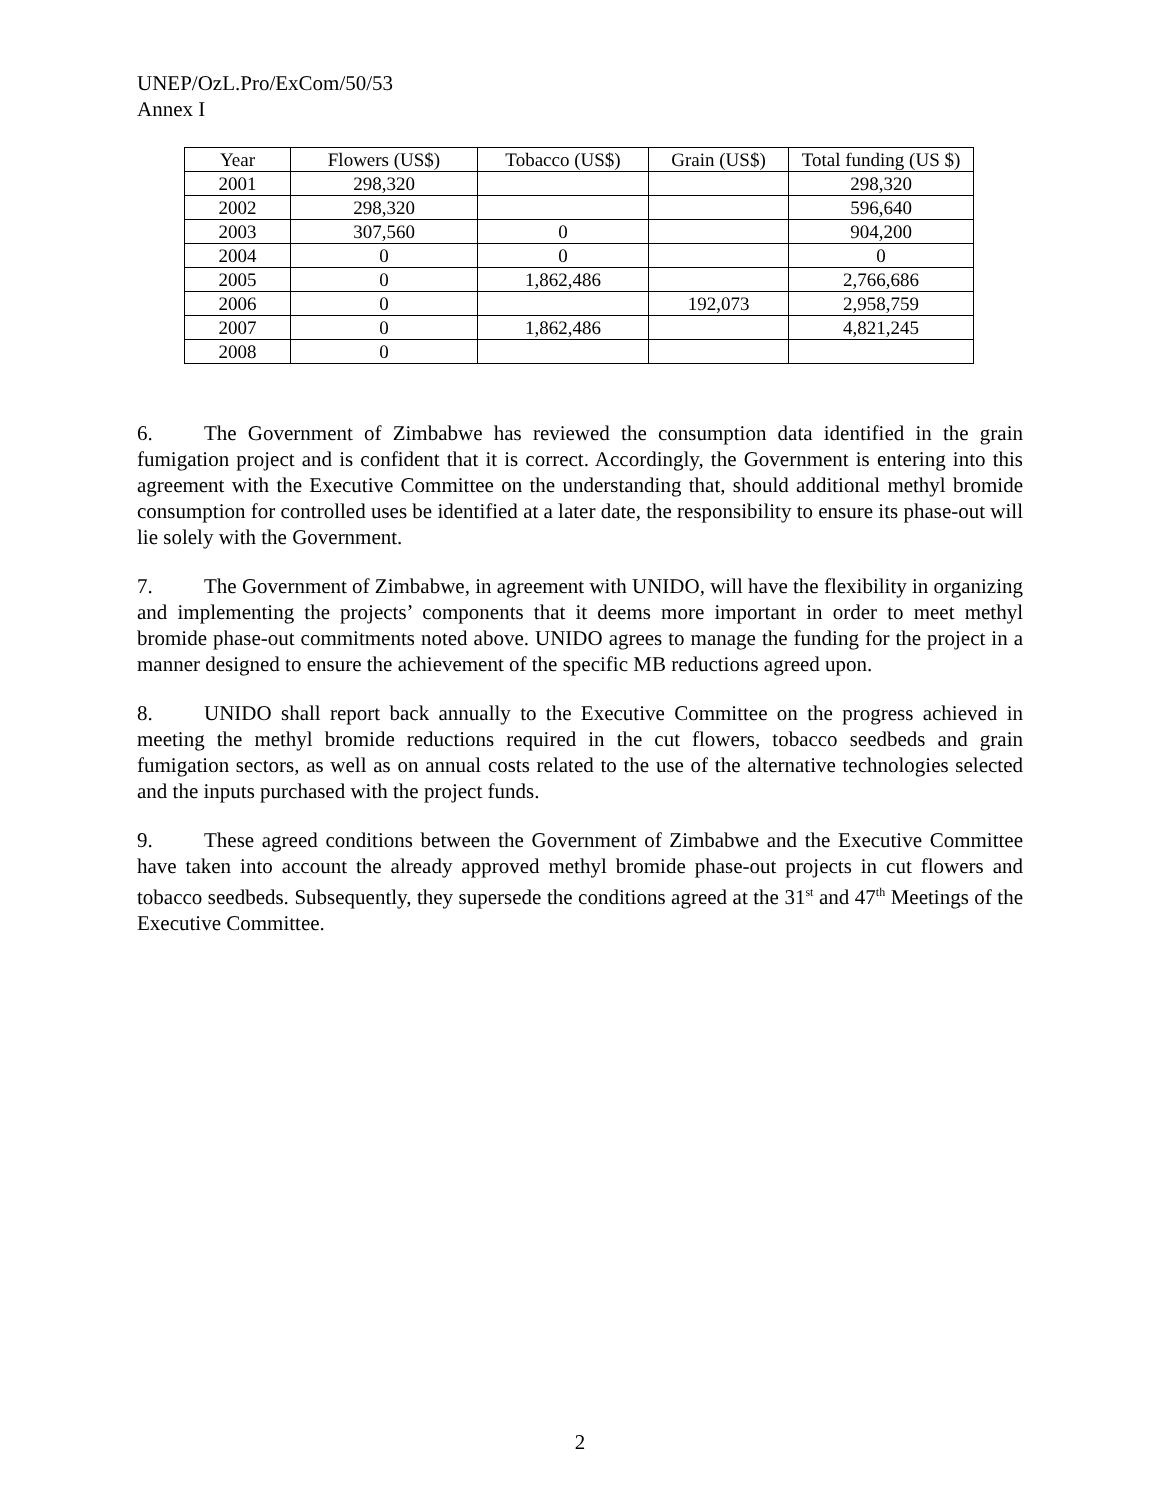UNEP/OzL.Pro/ExCom/50/53
Annex I
| Year | Flowers (US$) | Tobacco (US$) | Grain (US$) | Total funding (US $) |
| --- | --- | --- | --- | --- |
| 2001 | 298,320 | | | 298,320 |
| 2002 | 298,320 | | | 596,640 |
| 2003 | 307,560 | 0 | | 904,200 |
| 2004 | 0 | 0 | | 0 |
| 2005 | 0 | 1,862,486 | | 2,766,686 |
| 2006 | 0 | | 192,073 | 2,958,759 |
| 2007 | 0 | 1,862,486 | | 4,821,245 |
| 2008 | 0 | | | |
6. The Government of Zimbabwe has reviewed the consumption data identified in the grain fumigation project and is confident that it is correct. Accordingly, the Government is entering into this agreement with the Executive Committee on the understanding that, should additional methyl bromide consumption for controlled uses be identified at a later date, the responsibility to ensure its phase-out will lie solely with the Government.
7. The Government of Zimbabwe, in agreement with UNIDO, will have the flexibility in organizing and implementing the projects’ components that it deems more important in order to meet methyl bromide phase-out commitments noted above. UNIDO agrees to manage the funding for the project in a manner designed to ensure the achievement of the specific MB reductions agreed upon.
8. UNIDO shall report back annually to the Executive Committee on the progress achieved in meeting the methyl bromide reductions required in the cut flowers, tobacco seedbeds and grain fumigation sectors, as well as on annual costs related to the use of the alternative technologies selected and the inputs purchased with the project funds.
9. These agreed conditions between the Government of Zimbabwe and the Executive Committee have taken into account the already approved methyl bromide phase-out projects in cut flowers and tobacco seedbeds. Subsequently, they supersede the conditions agreed at the 31<sup>st</sup> and 47<sup>th</sup> Meetings of the Executive Committee.
2